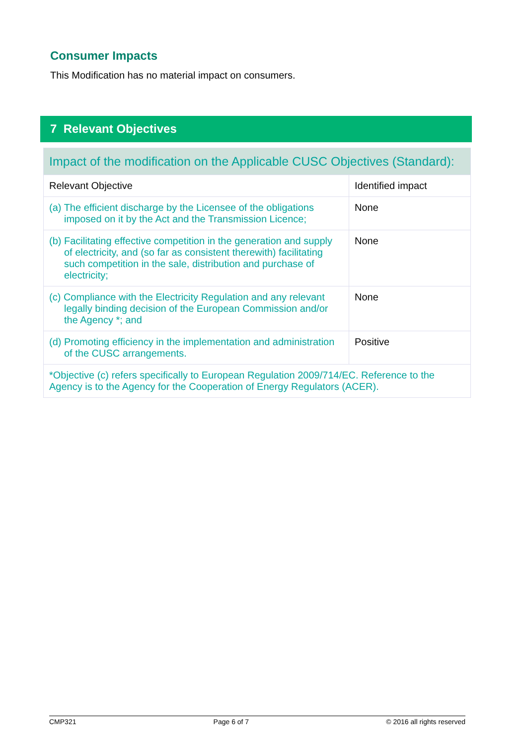Consumer Impacts
This Modification has no material impact on consumers.
7 Relevant Objectives
| Impact of the modification on the Applicable CUSC Objectives (Standard): | |
| --- | --- |
| Relevant Objective | Identified impact |
| (a) The efficient discharge by the Licensee of the obligations imposed on it by the Act and the Transmission Licence; | None |
| (b) Facilitating effective competition in the generation and supply of electricity, and (so far as consistent therewith) facilitating such competition in the sale, distribution and purchase of electricity; | None |
| (c) Compliance with the Electricity Regulation and any relevant legally binding decision of the European Commission and/or the Agency *; and | None |
| (d) Promoting efficiency in the implementation and administration of the CUSC arrangements. | Positive |
| *Objective (c) refers specifically to European Regulation 2009/714/EC. Reference to the Agency is to the Agency for the Cooperation of Energy Regulators (ACER). | |
CMP321 Page 6 of 7 © 2016 all rights reserved